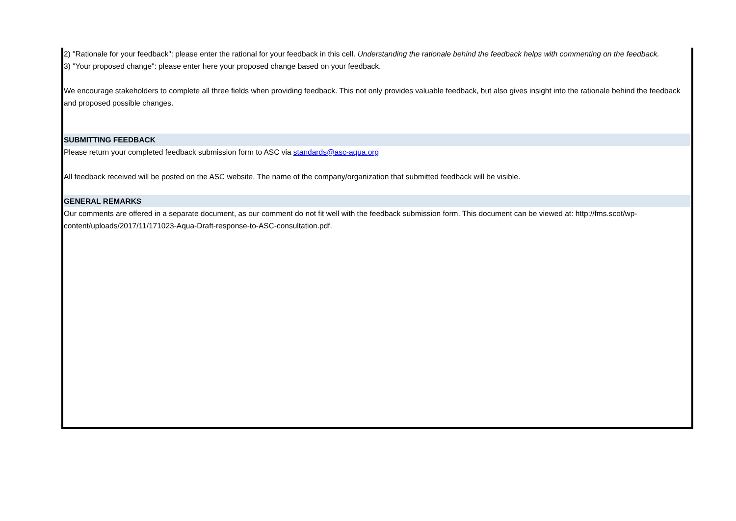2) "Rationale for your feedback": please enter the rational for your feedback in this cell. Understanding the rationale behind the feedback helps with commenting on the feedback.
3) "Your proposed change": please enter here your proposed change based on your feedback.
We encourage stakeholders to complete all three fields when providing feedback. This not only provides valuable feedback, but also gives insight into the rationale behind the feedback and proposed possible changes.
SUBMITTING FEEDBACK
Please return your completed feedback submission form to ASC via standards@asc-aqua.org
All feedback received will be posted on the ASC website. The name of the company/organization that submitted feedback will be visible.
GENERAL REMARKS
Our comments are offered in a separate document, as our comment do not fit well with the feedback submission form. This document can be viewed at: http://fms.scot/wp-content/uploads/2017/11/171023-Aqua-Draft-response-to-ASC-consultation.pdf.